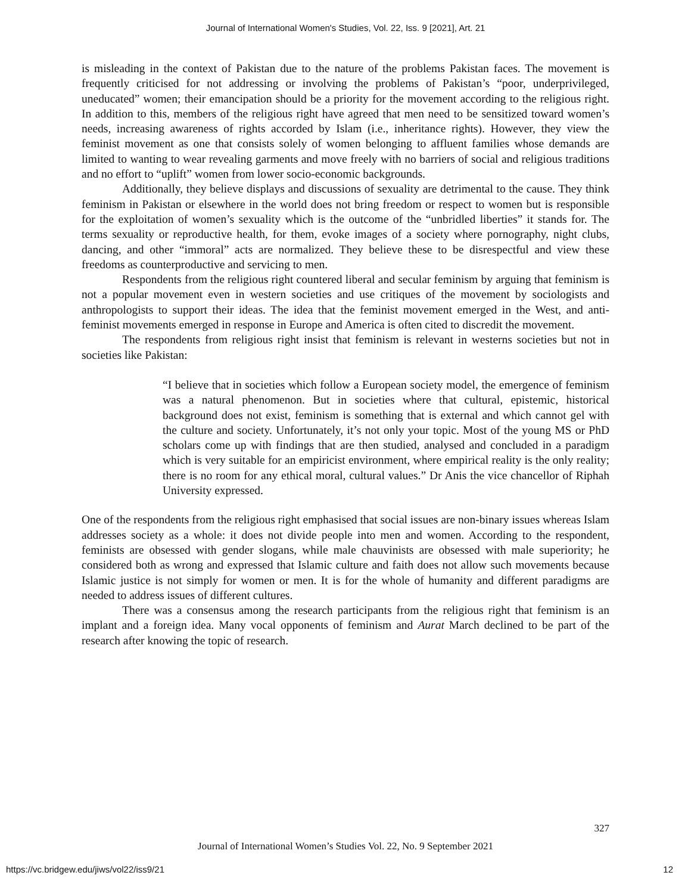Journal of International Women's Studies, Vol. 22, Iss. 9 [2021], Art. 21
is misleading in the context of Pakistan due to the nature of the problems Pakistan faces. The movement is frequently criticised for not addressing or involving the problems of Pakistan’s “poor, underprivileged, uneducated” women; their emancipation should be a priority for the movement according to the religious right. In addition to this, members of the religious right have agreed that men need to be sensitized toward women’s needs, increasing awareness of rights accorded by Islam (i.e., inheritance rights). However, they view the feminist movement as one that consists solely of women belonging to affluent families whose demands are limited to wanting to wear revealing garments and move freely with no barriers of social and religious traditions and no effort to “uplift” women from lower socio-economic backgrounds.
Additionally, they believe displays and discussions of sexuality are detrimental to the cause. They think feminism in Pakistan or elsewhere in the world does not bring freedom or respect to women but is responsible for the exploitation of women’s sexuality which is the outcome of the “unbridled liberties” it stands for. The terms sexuality or reproductive health, for them, evoke images of a society where pornography, night clubs, dancing, and other “immoral” acts are normalized. They believe these to be disrespectful and view these freedoms as counterproductive and servicing to men.
Respondents from the religious right countered liberal and secular feminism by arguing that feminism is not a popular movement even in western societies and use critiques of the movement by sociologists and anthropologists to support their ideas. The idea that the feminist movement emerged in the West, and anti-feminist movements emerged in response in Europe and America is often cited to discredit the movement.
The respondents from religious right insist that feminism is relevant in westerns societies but not in societies like Pakistan:
“I believe that in societies which follow a European society model, the emergence of feminism was a natural phenomenon. But in societies where that cultural, epistemic, historical background does not exist, feminism is something that is external and which cannot gel with the culture and society. Unfortunately, it’s not only your topic. Most of the young MS or PhD scholars come up with findings that are then studied, analysed and concluded in a paradigm which is very suitable for an empiricist environment, where empirical reality is the only reality; there is no room for any ethical moral, cultural values.” Dr Anis the vice chancellor of Riphah University expressed.
One of the respondents from the religious right emphasised that social issues are non-binary issues whereas Islam addresses society as a whole: it does not divide people into men and women. According to the respondent, feminists are obsessed with gender slogans, while male chauvinists are obsessed with male superiority; he considered both as wrong and expressed that Islamic culture and faith does not allow such movements because Islamic justice is not simply for women or men. It is for the whole of humanity and different paradigms are needed to address issues of different cultures.
There was a consensus among the research participants from the religious right that feminism is an implant and a foreign idea. Many vocal opponents of feminism and Aurat March declined to be part of the research after knowing the topic of research.
327
Journal of International Women’s Studies Vol. 22, No. 9 September 2021
https://vc.bridgew.edu/jiws/vol22/iss9/21 12